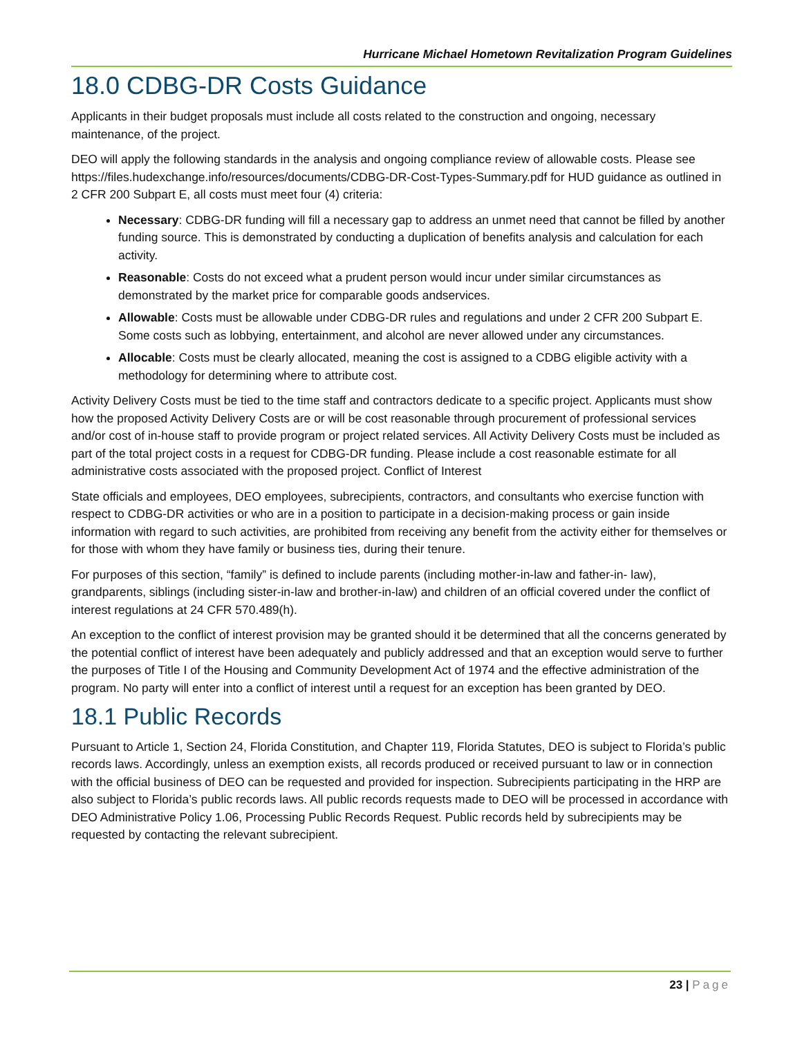Hurricane Michael Hometown Revitalization Program Guidelines
18.0 CDBG-DR Costs Guidance
Applicants in their budget proposals must include all costs related to the construction and ongoing, necessary maintenance, of the project.
DEO will apply the following standards in the analysis and ongoing compliance review of allowable costs. Please see https://files.hudexchange.info/resources/documents/CDBG-DR-Cost-Types-Summary.pdf for HUD guidance as outlined in 2 CFR 200 Subpart E, all costs must meet four (4) criteria:
Necessary: CDBG-DR funding will fill a necessary gap to address an unmet need that cannot be filled by another funding source. This is demonstrated by conducting a duplication of benefits analysis and calculation for each activity.
Reasonable: Costs do not exceed what a prudent person would incur under similar circumstances as demonstrated by the market price for comparable goods andservices.
Allowable: Costs must be allowable under CDBG-DR rules and regulations and under 2 CFR 200 Subpart E. Some costs such as lobbying, entertainment, and alcohol are never allowed under any circumstances.
Allocable: Costs must be clearly allocated, meaning the cost is assigned to a CDBG eligible activity with a methodology for determining where to attribute cost.
Activity Delivery Costs must be tied to the time staff and contractors dedicate to a specific project. Applicants must show how the proposed Activity Delivery Costs are or will be cost reasonable through procurement of professional services and/or cost of in-house staff to provide program or project related services. All Activity Delivery Costs must be included as part of the total project costs in a request for CDBG-DR funding. Please include a cost reasonable estimate for all administrative costs associated with the proposed project. Conflict of Interest
State officials and employees, DEO employees, subrecipients, contractors, and consultants who exercise function with respect to CDBG-DR activities or who are in a position to participate in a decision-making process or gain inside information with regard to such activities, are prohibited from receiving any benefit from the activity either for themselves or for those with whom they have family or business ties, during their tenure.
For purposes of this section, “family” is defined to include parents (including mother-in-law and father-in- law), grandparents, siblings (including sister-in-law and brother-in-law) and children of an official covered under the conflict of interest regulations at 24 CFR 570.489(h).
An exception to the conflict of interest provision may be granted should it be determined that all the concerns generated by the potential conflict of interest have been adequately and publicly addressed and that an exception would serve to further the purposes of Title I of the Housing and Community Development Act of 1974 and the effective administration of the program. No party will enter into a conflict of interest until a request for an exception has been granted by DEO.
18.1 Public Records
Pursuant to Article 1, Section 24, Florida Constitution, and Chapter 119, Florida Statutes, DEO is subject to Florida’s public records laws. Accordingly, unless an exemption exists, all records produced or received pursuant to law or in connection with the official business of DEO can be requested and provided for inspection. Subrecipients participating in the HRP are also subject to Florida’s public records laws. All public records requests made to DEO will be processed in accordance with DEO Administrative Policy 1.06, Processing Public Records Request. Public records held by subrecipients may be requested by contacting the relevant subrecipient.
23 | Page